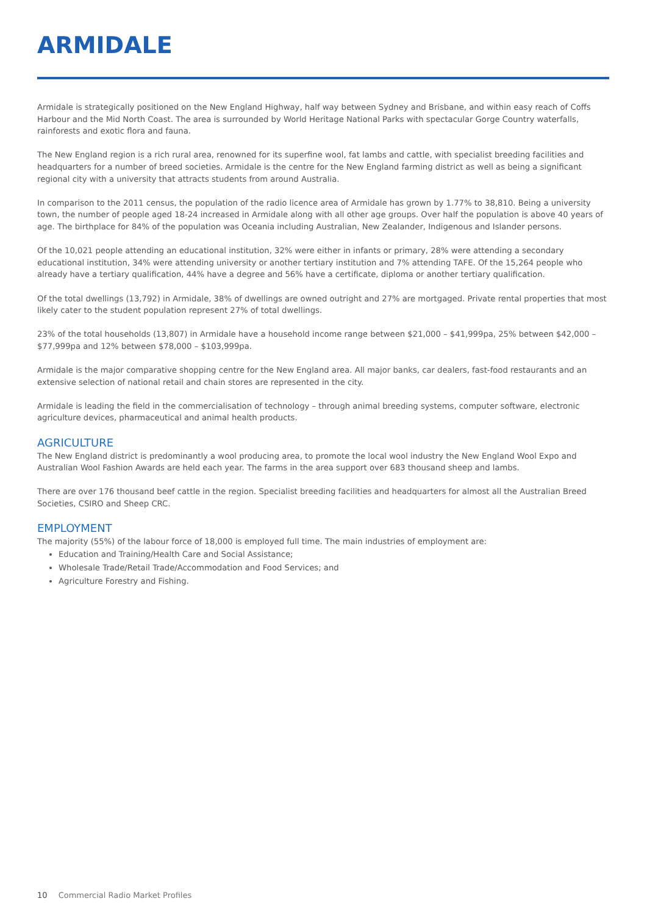ARMIDALE
Armidale is strategically positioned on the New England Highway, half way between Sydney and Brisbane, and within easy reach of Coffs Harbour and the Mid North Coast. The area is surrounded by World Heritage National Parks with spectacular Gorge Country waterfalls, rainforests and exotic flora and fauna.
The New England region is a rich rural area, renowned for its superfine wool, fat lambs and cattle, with specialist breeding facilities and headquarters for a number of breed societies. Armidale is the centre for the New England farming district as well as being a significant regional city with a university that attracts students from around Australia.
In comparison to the 2011 census, the population of the radio licence area of Armidale has grown by 1.77% to 38,810. Being a university town, the number of people aged 18-24 increased in Armidale along with all other age groups. Over half the population is above 40 years of age. The birthplace for 84% of the population was Oceania including Australian, New Zealander, Indigenous and Islander persons.
Of the 10,021 people attending an educational institution, 32% were either in infants or primary, 28% were attending a secondary educational institution, 34% were attending university or another tertiary institution and 7% attending TAFE. Of the 15,264 people who already have a tertiary qualification, 44% have a degree and 56% have a certificate, diploma or another tertiary qualification.
Of the total dwellings (13,792) in Armidale, 38% of dwellings are owned outright and 27% are mortgaged. Private rental properties that most likely cater to the student population represent 27% of total dwellings.
23% of the total households (13,807) in Armidale have a household income range between $21,000 – $41,999pa, 25% between $42,000 – $77,999pa and 12% between $78,000 – $103,999pa.
Armidale is the major comparative shopping centre for the New England area. All major banks, car dealers, fast-food restaurants and an extensive selection of national retail and chain stores are represented in the city.
Armidale is leading the field in the commercialisation of technology – through animal breeding systems, computer software, electronic agriculture devices, pharmaceutical and animal health products.
AGRICULTURE
The New England district is predominantly a wool producing area, to promote the local wool industry the New England Wool Expo and Australian Wool Fashion Awards are held each year. The farms in the area support over 683 thousand sheep and lambs.
There are over 176 thousand beef cattle in the region. Specialist breeding facilities and headquarters for almost all the Australian Breed Societies, CSIRO and Sheep CRC.
EMPLOYMENT
The majority (55%) of the labour force of 18,000 is employed full time. The main industries of employment are:
Education and Training/Health Care and Social Assistance;
Wholesale Trade/Retail Trade/Accommodation and Food Services; and
Agriculture Forestry and Fishing.
10 Commercial Radio Market Profiles